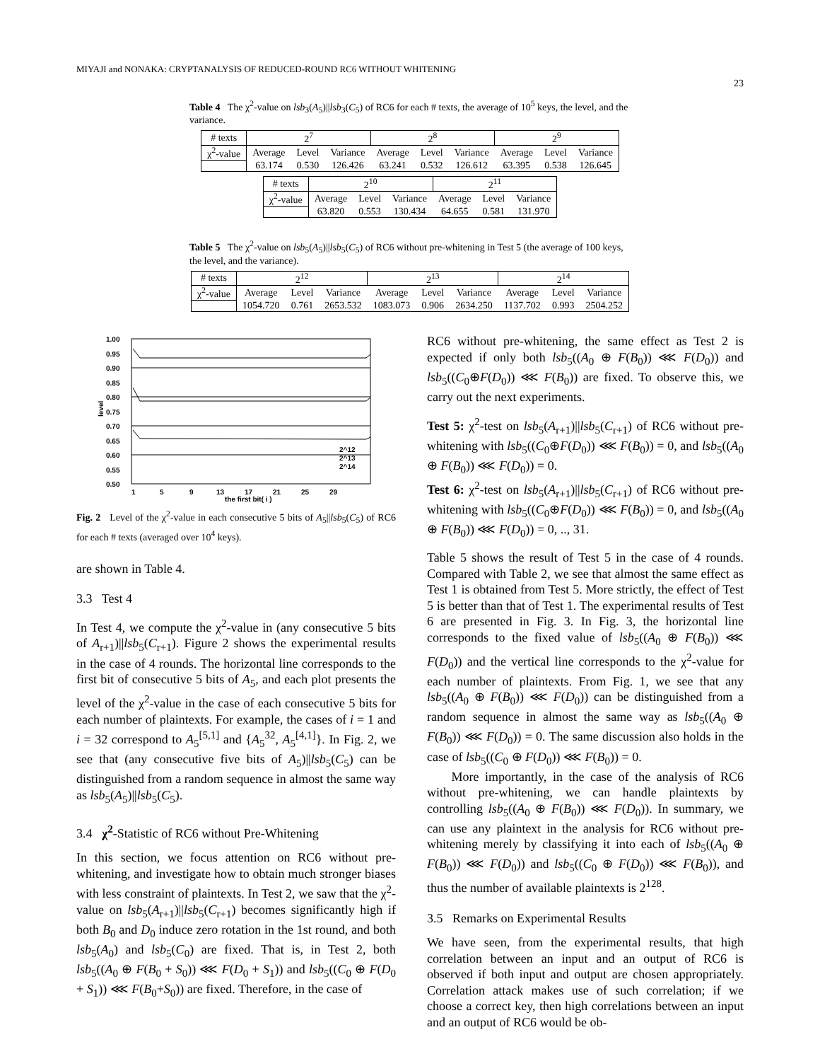MIYAJI and NONAKA: CRYPTANALYSIS OF REDUCED-ROUND RC6 WITHOUT WHITENING
23
Table 4 The χ<sup>2</sup>-value on lsb<sub>3</sub>(A<sub>5</sub>)||lsb<sub>3</sub>(C<sub>5</sub>) of RC6 for each # texts, the average of 10<sup>5</sup> keys, the level, and the variance.
| # texts | 2<sup>7</sup> | | | 2<sup>8</sup> | | | 2<sup>9</sup> | | |
| --- | --- | --- | --- | --- | --- | --- | --- | --- | --- |
| χ<sup>2</sup>-value | Average | Level | Variance | Average | Level | Variance | Average | Level | Variance |
| | 63.174 | 0.530 | 126.426 | 63.241 | 0.532 | 126.612 | 63.395 | 0.538 | 126.645 |
| # texts | 2<sup>10</sup> | | | 2<sup>11</sup> | | |
| --- | --- | --- | --- | --- | --- | --- |
| χ<sup>2</sup>-value | Average | Level | Variance | Average | Level | Variance |
| | 63.820 | 0.553 | 130.434 | 64.655 | 0.581 | 131.970 |
Table 5 The χ<sup>2</sup>-value on lsb<sub>5</sub>(A<sub>5</sub>)||lsb<sub>5</sub>(C<sub>5</sub>) of RC6 without pre-whitening in Test 5 (the average of 100 keys, the level, and the variance).
| # texts | 2<sup>12</sup> | | | 2<sup>13</sup> | | | 2<sup>14</sup> | | |
| --- | --- | --- | --- | --- | --- | --- | --- | --- | --- |
| χ<sup>2</sup>-value | Average | Level | Variance | Average | Level | Variance | Average | Level | Variance |
| | 1054.720 | 0.761 | 2653.532 | 1083.073 | 0.906 | 2634.250 | 1137.702 | 0.993 | 2504.252 |
1.00
0.95
0.90
0.85
0.80
0.75
0.70
0.65
0.60
0.55
0.50
level
2^12
2^13
2^14
1
5
9
13
17
21
25
29
the first bit( i )
Fig. 2 Level of the χ<sup>2</sup>-value in each consecutive 5 bits of A<sub>5</sub>||lsb<sub>5</sub>(C<sub>5</sub>) of RC6 for each # texts (averaged over 10<sup>4</sup> keys).
are shown in Table 4.
3.3 Test 4
In Test 4, we compute the χ<sup>2</sup>-value in (any consecutive 5 bits of A<sub>r+1</sub>)||lsb<sub>5</sub>(C<sub>r+1</sub>). Figure 2 shows the experimental results in the case of 4 rounds. The horizontal line corresponds to the first bit of consecutive 5 bits of A<sub>5</sub>, and each plot presents the level of the χ<sup>2</sup>-value in the case of each consecutive 5 bits for each number of plaintexts. For example, the cases of i = 1 and i = 32 correspond to A<sub>5</sub><sup>[5,1]</sup> and {A<sub>5</sub><sup>32</sup>, A<sub>5</sub><sup>[4,1]</sup>}. In Fig. 2, we see that (any consecutive five bits of A<sub>5</sub>)||lsb<sub>5</sub>(C<sub>5</sub>) can be distinguished from a random sequence in almost the same way as lsb<sub>5</sub>(A<sub>5</sub>)||lsb<sub>5</sub>(C<sub>5</sub>).
3.4 χ<sup>2</sup>-Statistic of RC6 without Pre-Whitening
In this section, we focus attention on RC6 without pre-whitening, and investigate how to obtain much stronger biases with less constraint of plaintexts. In Test 2, we saw that the χ<sup>2</sup>-value on lsb<sub>5</sub>(A<sub>r+1</sub>)||lsb<sub>5</sub>(C<sub>r+1</sub>) becomes significantly high if both B<sub>0</sub> and D<sub>0</sub> induce zero rotation in the 1st round, and both lsb<sub>5</sub>(A<sub>0</sub>) and lsb<sub>5</sub>(C<sub>0</sub>) are fixed. That is, in Test 2, both lsb<sub>5</sub>((A<sub>0</sub> ⊕ F(B<sub>0</sub> + S<sub>0</sub>)) ⋘ F(D<sub>0</sub> + S<sub>1</sub>)) and lsb<sub>5</sub>((C<sub>0</sub> ⊕ F(D<sub>0</sub> + S<sub>1</sub>)) ⋘ F(B<sub>0</sub>+S<sub>0</sub>)) are fixed. Therefore, in the case of
RC6 without pre-whitening, the same effect as Test 2 is expected if only both lsb<sub>5</sub>((A<sub>0</sub> ⊕ F(B<sub>0</sub>)) ⋘ F(D<sub>0</sub>)) and lsb<sub>5</sub>((C<sub>0</sub>⊕F(D<sub>0</sub>)) ⋘ F(B<sub>0</sub>)) are fixed. To observe this, we carry out the next experiments.
Test 5: χ<sup>2</sup>-test on lsb<sub>5</sub>(A<sub>r+1</sub>)||lsb<sub>5</sub>(C<sub>r+1</sub>) of RC6 without pre-whitening with lsb<sub>5</sub>((C<sub>0</sub>⊕F(D<sub>0</sub>)) ⋘ F(B<sub>0</sub>)) = 0, and lsb<sub>5</sub>((A<sub>0</sub> ⊕ F(B<sub>0</sub>)) ⋘ F(D<sub>0</sub>)) = 0.
Test 6: χ<sup>2</sup>-test on lsb<sub>5</sub>(A<sub>r+1</sub>)||lsb<sub>5</sub>(C<sub>r+1</sub>) of RC6 without pre-whitening with lsb<sub>5</sub>((C<sub>0</sub>⊕F(D<sub>0</sub>)) ⋘ F(B<sub>0</sub>)) = 0, and lsb<sub>5</sub>((A<sub>0</sub> ⊕ F(B<sub>0</sub>)) ⋘ F(D<sub>0</sub>)) = 0, .., 31.
Table 5 shows the result of Test 5 in the case of 4 rounds. Compared with Table 2, we see that almost the same effect as Test 1 is obtained from Test 5. More strictly, the effect of Test 5 is better than that of Test 1. The experimental results of Test 6 are presented in Fig. 3. In Fig. 3, the horizontal line corresponds to the fixed value of lsb<sub>5</sub>((A<sub>0</sub> ⊕ F(B<sub>0</sub>)) ⋘ F(D<sub>0</sub>)) and the vertical line corresponds to the χ<sup>2</sup>-value for each number of plaintexts. From Fig. 1, we see that any lsb<sub>5</sub>((A<sub>0</sub> ⊕ F(B<sub>0</sub>)) ⋘ F(D<sub>0</sub>)) can be distinguished from a random sequence in almost the same way as lsb<sub>5</sub>((A<sub>0</sub> ⊕ F(B<sub>0</sub>)) ⋘ F(D<sub>0</sub>)) = 0. The same discussion also holds in the case of lsb<sub>5</sub>((C<sub>0</sub> ⊕ F(D<sub>0</sub>)) ⋘ F(B<sub>0</sub>)) = 0.
More importantly, in the case of the analysis of RC6 without pre-whitening, we can handle plaintexts by controlling lsb<sub>5</sub>((A<sub>0</sub> ⊕ F(B<sub>0</sub>)) ⋘ F(D<sub>0</sub>)). In summary, we can use any plaintext in the analysis for RC6 without pre-whitening merely by classifying it into each of lsb<sub>5</sub>((A<sub>0</sub> ⊕ F(B<sub>0</sub>)) ⋘ F(D<sub>0</sub>)) and lsb<sub>5</sub>((C<sub>0</sub> ⊕ F(D<sub>0</sub>)) ⋘ F(B<sub>0</sub>)), and thus the number of available plaintexts is 2<sup>128</sup>.
3.5 Remarks on Experimental Results
We have seen, from the experimental results, that high correlation between an input and an output of RC6 is observed if both input and output are chosen appropriately. Correlation attack makes use of such correlation; if we choose a correct key, then high correlations between an input and an output of RC6 would be ob-